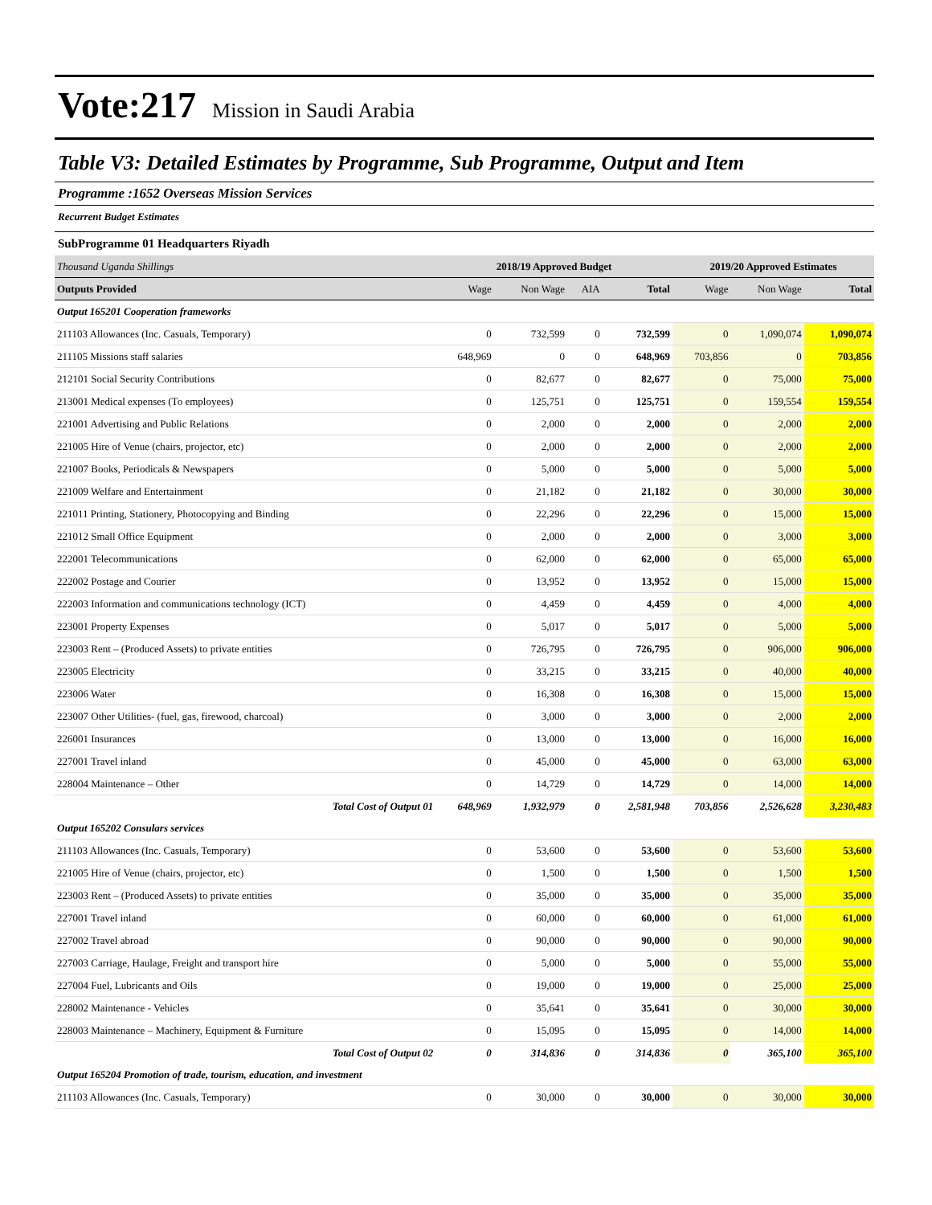Vote:217 Mission in Saudi Arabia
Table V3: Detailed Estimates by Programme, Sub Programme, Output and Item
Programme :1652 Overseas Mission Services
Recurrent Budget Estimates
SubProgramme 01 Headquarters Riyadh
| Thousand Uganda Shillings | 2018/19 Approved Budget | | | | 2019/20 Approved Estimates | | |
| Outputs Provided | Wage | Non Wage | AIA | Total | Wage | Non Wage | Total |
| Output 165201 Cooperation frameworks | | | | | | | |
| 211103 Allowances (Inc. Casuals, Temporary) | 0 | 732,599 | 0 | 732,599 | 0 | 1,090,074 | 1,090,074 |
| 211105 Missions staff salaries | 648,969 | 0 | 0 | 648,969 | 703,856 | 0 | 703,856 |
| 212101 Social Security Contributions | 0 | 82,677 | 0 | 82,677 | 0 | 75,000 | 75,000 |
| 213001 Medical expenses (To employees) | 0 | 125,751 | 0 | 125,751 | 0 | 159,554 | 159,554 |
| 221001 Advertising and Public Relations | 0 | 2,000 | 0 | 2,000 | 0 | 2,000 | 2,000 |
| 221005 Hire of Venue (chairs, projector, etc) | 0 | 2,000 | 0 | 2,000 | 0 | 2,000 | 2,000 |
| 221007 Books, Periodicals & Newspapers | 0 | 5,000 | 0 | 5,000 | 0 | 5,000 | 5,000 |
| 221009 Welfare and Entertainment | 0 | 21,182 | 0 | 21,182 | 0 | 30,000 | 30,000 |
| 221011 Printing, Stationery, Photocopying and Binding | 0 | 22,296 | 0 | 22,296 | 0 | 15,000 | 15,000 |
| 221012 Small Office Equipment | 0 | 2,000 | 0 | 2,000 | 0 | 3,000 | 3,000 |
| 222001 Telecommunications | 0 | 62,000 | 0 | 62,000 | 0 | 65,000 | 65,000 |
| 222002 Postage and Courier | 0 | 13,952 | 0 | 13,952 | 0 | 15,000 | 15,000 |
| 222003 Information and communications technology (ICT) | 0 | 4,459 | 0 | 4,459 | 0 | 4,000 | 4,000 |
| 223001 Property Expenses | 0 | 5,017 | 0 | 5,017 | 0 | 5,000 | 5,000 |
| 223003 Rent – (Produced Assets) to private entities | 0 | 726,795 | 0 | 726,795 | 0 | 906,000 | 906,000 |
| 223005 Electricity | 0 | 33,215 | 0 | 33,215 | 0 | 40,000 | 40,000 |
| 223006 Water | 0 | 16,308 | 0 | 16,308 | 0 | 15,000 | 15,000 |
| 223007 Other Utilities- (fuel, gas, firewood, charcoal) | 0 | 3,000 | 0 | 3,000 | 0 | 2,000 | 2,000 |
| 226001 Insurances | 0 | 13,000 | 0 | 13,000 | 0 | 16,000 | 16,000 |
| 227001 Travel inland | 0 | 45,000 | 0 | 45,000 | 0 | 63,000 | 63,000 |
| 228004 Maintenance – Other | 0 | 14,729 | 0 | 14,729 | 0 | 14,000 | 14,000 |
| Total Cost of Output 01 | 648,969 | 1,932,979 | 0 | 2,581,948 | 703,856 | 2,526,628 | 3,230,483 |
| Output 165202 Consulars services | | | | | | | |
| 211103 Allowances (Inc. Casuals, Temporary) | 0 | 53,600 | 0 | 53,600 | 0 | 53,600 | 53,600 |
| 221005 Hire of Venue (chairs, projector, etc) | 0 | 1,500 | 0 | 1,500 | 0 | 1,500 | 1,500 |
| 223003 Rent – (Produced Assets) to private entities | 0 | 35,000 | 0 | 35,000 | 0 | 35,000 | 35,000 |
| 227001 Travel inland | 0 | 60,000 | 0 | 60,000 | 0 | 61,000 | 61,000 |
| 227002 Travel abroad | 0 | 90,000 | 0 | 90,000 | 0 | 90,000 | 90,000 |
| 227003 Carriage, Haulage, Freight and transport hire | 0 | 5,000 | 0 | 5,000 | 0 | 55,000 | 55,000 |
| 227004 Fuel, Lubricants and Oils | 0 | 19,000 | 0 | 19,000 | 0 | 25,000 | 25,000 |
| 228002 Maintenance - Vehicles | 0 | 35,641 | 0 | 35,641 | 0 | 30,000 | 30,000 |
| 228003 Maintenance – Machinery, Equipment & Furniture | 0 | 15,095 | 0 | 15,095 | 0 | 14,000 | 14,000 |
| Total Cost of Output 02 | 0 | 314,836 | 0 | 314,836 | 0 | 365,100 | 365,100 |
| Output 165204 Promotion of trade, tourism, education, and investment | | | | | | | |
| 211103 Allowances (Inc. Casuals, Temporary) | 0 | 30,000 | 0 | 30,000 | 0 | 30,000 | 30,000 |